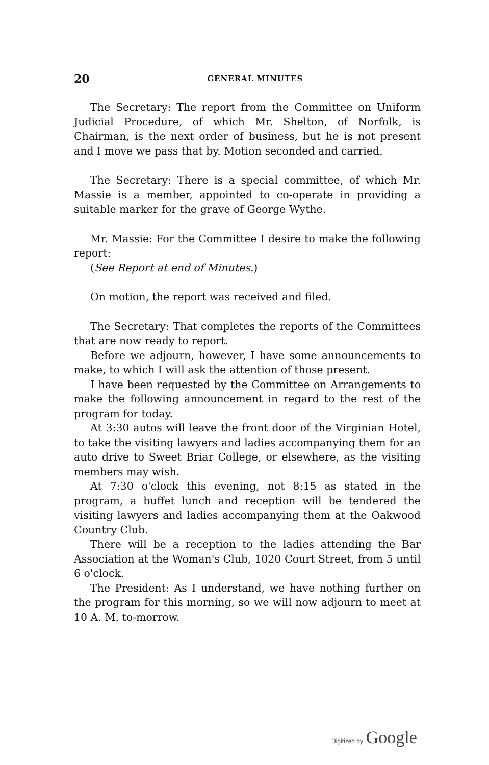20
GENERAL MINUTES
The Secretary: The report from the Committee on Uniform Judicial Procedure, of which Mr. Shelton, of Norfolk, is Chairman, is the next order of business, but he is not present and I move we pass that by. Motion seconded and carried.
The Secretary: There is a special committee, of which Mr. Massie is a member, appointed to co-operate in providing a suitable marker for the grave of George Wythe.
Mr. Massie: For the Committee I desire to make the following report:
(See Report at end of Minutes.)
On motion, the report was received and filed.
The Secretary: That completes the reports of the Committees that are now ready to report.
Before we adjourn, however, I have some announcements to make, to which I will ask the attention of those present.
I have been requested by the Committee on Arrangements to make the following announcement in regard to the rest of the program for today.
At 3:30 autos will leave the front door of the Virginian Hotel, to take the visiting lawyers and ladies accompanying them for an auto drive to Sweet Briar College, or elsewhere, as the visiting members may wish.
At 7:30 o'clock this evening, not 8:15 as stated in the program, a buffet lunch and reception will be tendered the visiting lawyers and ladies accompanying them at the Oakwood Country Club.
There will be a reception to the ladies attending the Bar Association at the Woman's Club, 1020 Court Street, from 5 until 6 o'clock.
The President: As I understand, we have nothing further on the program for this morning, so we will now adjourn to meet at 10 A. M. to-morrow.
Digitized by Google